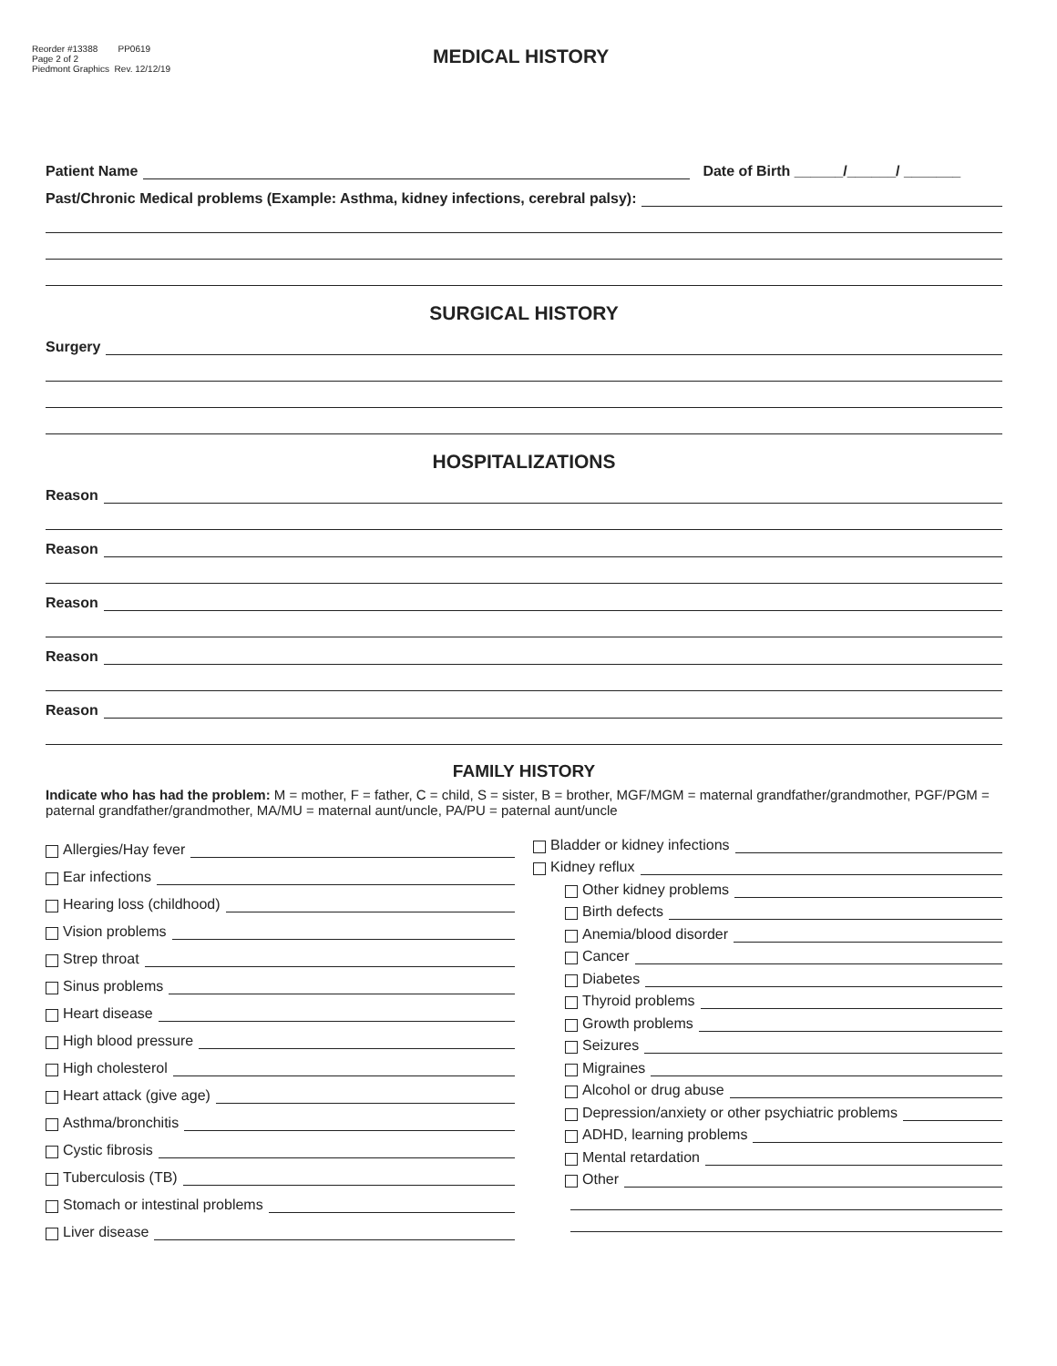Reorder #13388 PP0619
Page 2 of 2
Piedmont Graphics Rev. 12/12/19
MEDICAL HISTORY
Patient Name Date of Birth ______/______/ _______
Past/Chronic Medical problems (Example: Asthma, kidney infections, cerebral palsy):
SURGICAL HISTORY
Surgery
HOSPITALIZATIONS
Reason
Reason
Reason
Reason
Reason
FAMILY HISTORY
Indicate who has had the problem: M = mother, F = father, C = child, S = sister, B = brother, MGF/MGM = maternal grandfather/grandmother, PGF/PGM = paternal grandfather/grandmother, MA/MU = maternal aunt/uncle, PA/PU = paternal aunt/uncle
Allergies/Hay fever
Ear infections
Hearing loss (childhood)
Vision problems
Strep throat
Sinus problems
Heart disease
High blood pressure
High cholesterol
Heart attack (give age)
Asthma/bronchitis
Cystic fibrosis
Tuberculosis (TB)
Stomach or intestinal problems
Liver disease
Bladder or kidney infections
Kidney reflux
Other kidney problems
Birth defects
Anemia/blood disorder
Cancer
Diabetes
Thyroid problems
Growth problems
Seizures
Migraines
Alcohol or drug abuse
Depression/anxiety or other psychiatric problems
ADHD, learning problems
Mental retardation
Other